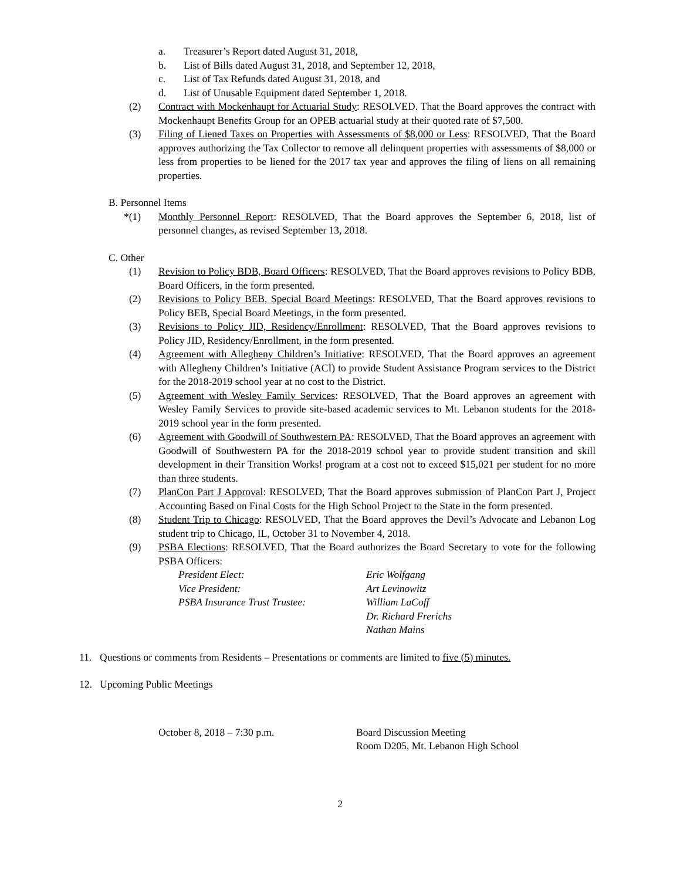a. Treasurer’s Report dated August 31, 2018,
b. List of Bills dated August 31, 2018, and September 12, 2018,
c. List of Tax Refunds dated August 31, 2018, and
d. List of Unusable Equipment dated September 1, 2018.
(2) Contract with Mockenhaupt for Actuarial Study: RESOLVED. That the Board approves the contract with Mockenhaupt Benefits Group for an OPEB actuarial study at their quoted rate of $7,500.
(3) Filing of Liened Taxes on Properties with Assessments of $8,000 or Less: RESOLVED, That the Board approves authorizing the Tax Collector to remove all delinquent properties with assessments of $8,000 or less from properties to be liened for the 2017 tax year and approves the filing of liens on all remaining properties.
B. Personnel Items
*(1) Monthly Personnel Report: RESOLVED, That the Board approves the September 6, 2018, list of personnel changes, as revised September 13, 2018.
C. Other
(1) Revision to Policy BDB, Board Officers: RESOLVED, That the Board approves revisions to Policy BDB, Board Officers, in the form presented.
(2) Revisions to Policy BEB, Special Board Meetings: RESOLVED, That the Board approves revisions to Policy BEB, Special Board Meetings, in the form presented.
(3) Revisions to Policy JID, Residency/Enrollment: RESOLVED, That the Board approves revisions to Policy JID, Residency/Enrollment, in the form presented.
(4) Agreement with Allegheny Children’s Initiative: RESOLVED, That the Board approves an agreement with Allegheny Children’s Initiative (ACI) to provide Student Assistance Program services to the District for the 2018-2019 school year at no cost to the District.
(5) Agreement with Wesley Family Services: RESOLVED, That the Board approves an agreement with Wesley Family Services to provide site-based academic services to Mt. Lebanon students for the 2018-2019 school year in the form presented.
(6) Agreement with Goodwill of Southwestern PA: RESOLVED, That the Board approves an agreement with Goodwill of Southwestern PA for the 2018-2019 school year to provide student transition and skill development in their Transition Works! program at a cost not to exceed $15,021 per student for no more than three students.
(7) PlanCon Part J Approval: RESOLVED, That the Board approves submission of PlanCon Part J, Project Accounting Based on Final Costs for the High School Project to the State in the form presented.
(8) Student Trip to Chicago: RESOLVED, That the Board approves the Devil’s Advocate and Lebanon Log student trip to Chicago, IL, October 31 to November 4, 2018.
(9) PSBA Elections: RESOLVED, That the Board authorizes the Board Secretary to vote for the following PSBA Officers:
President Elect: Eric Wolfgang
Vice President: Art Levinowitz
PSBA Insurance Trust Trustee: William LaCoff
Dr. Richard Frerichs
Nathan Mains
11. Questions or comments from Residents – Presentations or comments are limited to five (5) minutes.
12. Upcoming Public Meetings
October 8, 2018 – 7:30 p.m. Board Discussion Meeting
Room D205, Mt. Lebanon High School
2